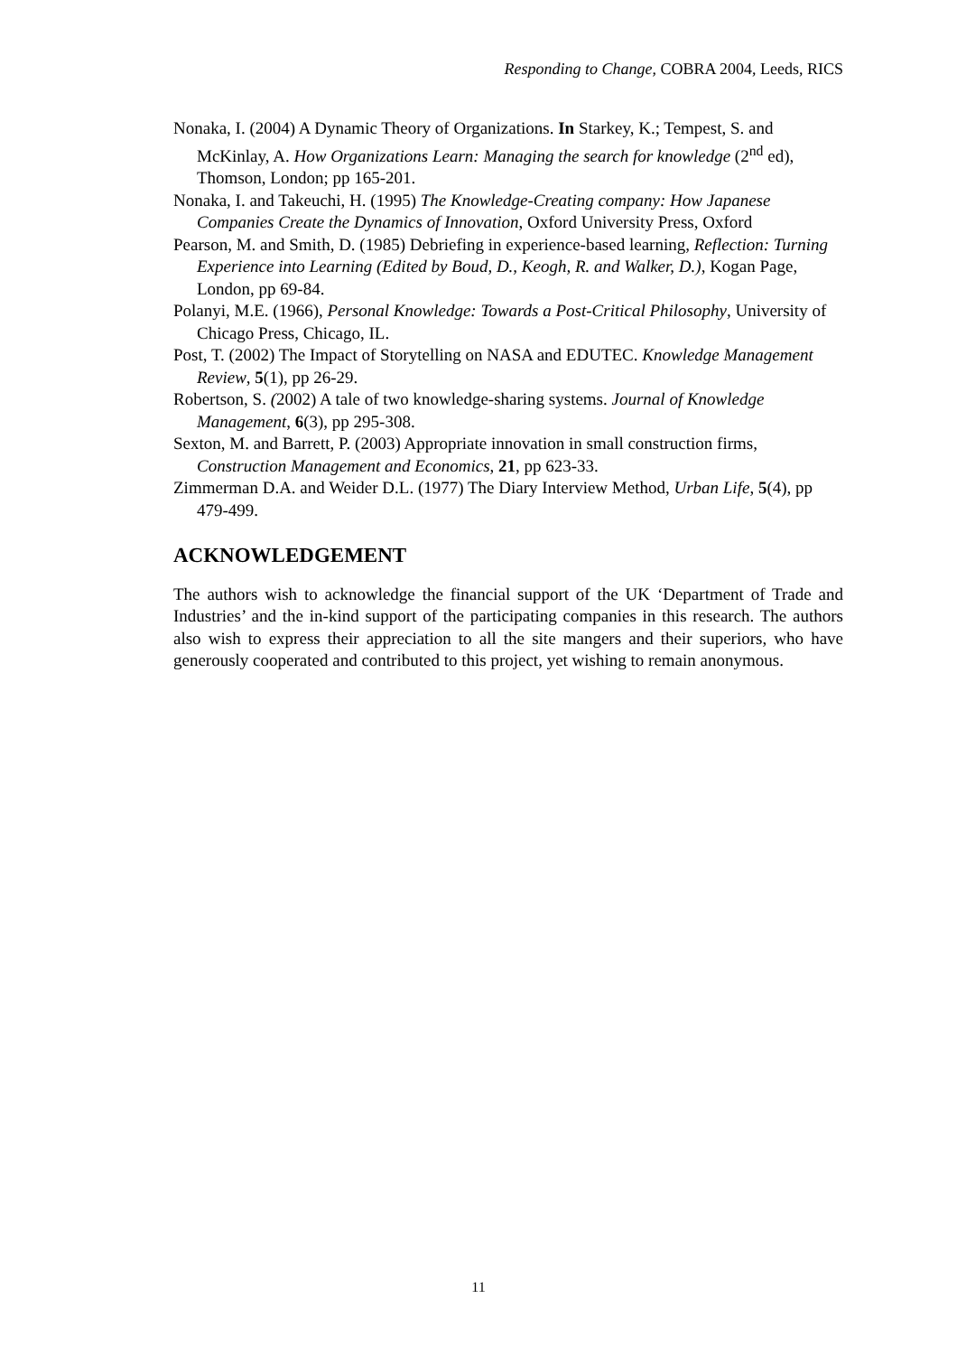Responding to Change, COBRA 2004, Leeds, RICS
Nonaka, I. (2004) A Dynamic Theory of Organizations. In Starkey, K.; Tempest, S. and McKinlay, A. How Organizations Learn: Managing the search for knowledge (2<sup>nd</sup> ed), Thomson, London; pp 165-201.
Nonaka, I. and Takeuchi, H. (1995) The Knowledge-Creating company: How Japanese Companies Create the Dynamics of Innovation, Oxford University Press, Oxford
Pearson, M. and Smith, D. (1985) Debriefing in experience-based learning, Reflection: Turning Experience into Learning (Edited by Boud, D., Keogh, R. and Walker, D.), Kogan Page, London, pp 69-84.
Polanyi, M.E. (1966), Personal Knowledge: Towards a Post-Critical Philosophy, University of Chicago Press, Chicago, IL.
Post, T. (2002) The Impact of Storytelling on NASA and EDUTEC. Knowledge Management Review, 5(1), pp 26-29.
Robertson, S. (2002) A tale of two knowledge-sharing systems. Journal of Knowledge Management, 6(3), pp 295-308.
Sexton, M. and Barrett, P. (2003) Appropriate innovation in small construction firms, Construction Management and Economics, 21, pp 623-33.
Zimmerman D.A. and Weider D.L. (1977) The Diary Interview Method, Urban Life, 5(4), pp 479-499.
ACKNOWLEDGEMENT
The authors wish to acknowledge the financial support of the UK ‘Department of Trade and Industries’ and the in-kind support of the participating companies in this research. The authors also wish to express their appreciation to all the site mangers and their superiors, who have generously cooperated and contributed to this project, yet wishing to remain anonymous.
11